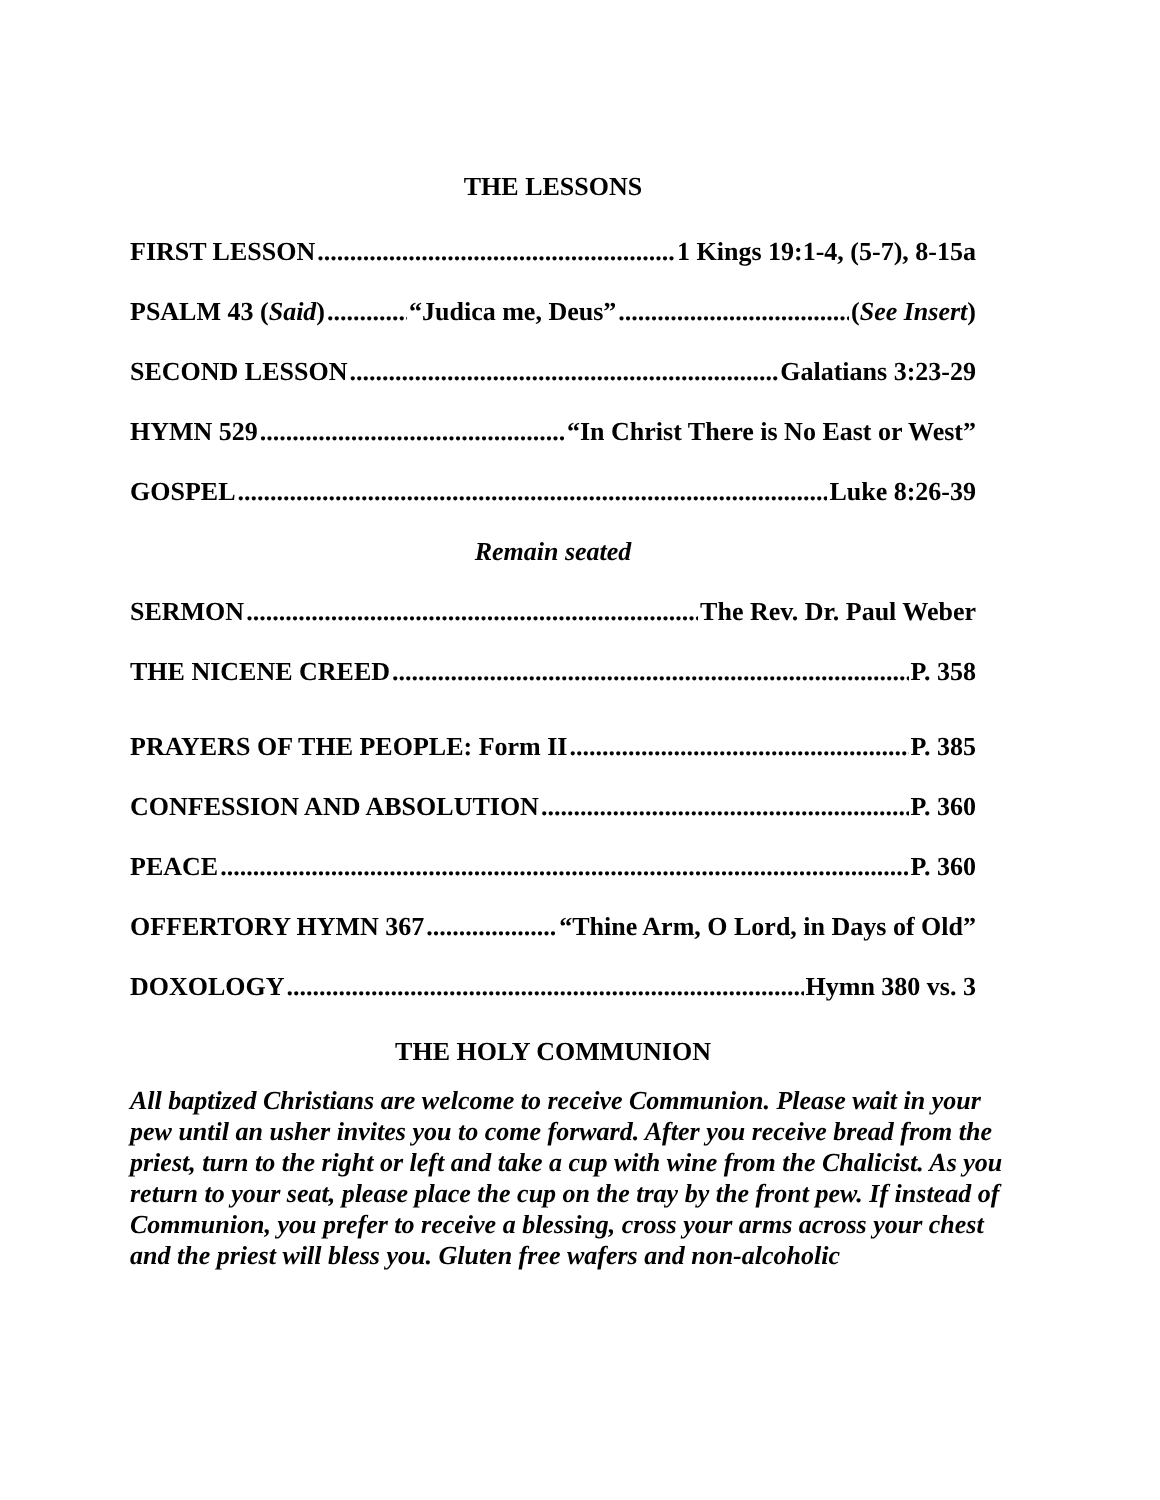THE LESSONS
FIRST LESSON 1 Kings 19:1-4, (5-7), 8-15a
PSALM 43 (Said) “Judica me, Deus” (See Insert)
SECOND LESSON Galatians 3:23-29
HYMN 529 “In Christ There is No East or West”
GOSPEL Luke 8:26-39
Remain seated
SERMON The Rev. Dr. Paul Weber
THE NICENE CREED P. 358
PRAYERS OF THE PEOPLE: Form II P. 385
CONFESSION AND ABSOLUTION P. 360
PEACE P. 360
OFFERTORY HYMN 367 “Thine Arm, O Lord, in Days of Old”
DOXOLOGY Hymn 380 vs. 3
THE HOLY COMMUNION
All baptized Christians are welcome to receive Communion. Please wait in your pew until an usher invites you to come forward. After you receive bread from the priest, turn to the right or left and take a cup with wine from the Chalicist. As you return to your seat, please place the cup on the tray by the front pew. If instead of Communion, you prefer to receive a blessing, cross your arms across your chest and the priest will bless you. Gluten free wafers and non-alcoholic